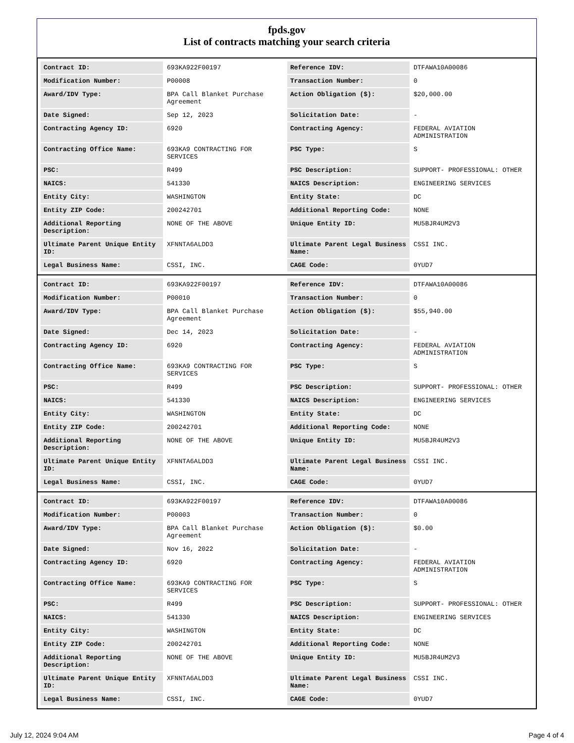fpds.gov
List of contracts matching your search criteria
| Contract ID: | 693KA922F00197 | Reference IDV: | DTFAWA10A00086 |
| Modification Number: | P00008 | Transaction Number: | 0 |
| Award/IDV Type: | BPA Call Blanket Purchase Agreement | Action Obligation ($): | $20,000.00 |
| Date Signed: | Sep 12, 2023 | Solicitation Date: | - |
| Contracting Agency ID: | 6920 | Contracting Agency: | FEDERAL AVIATION ADMINISTRATION |
| Contracting Office Name: | 693KA9 CONTRACTING FOR SERVICES | PSC Type: | S |
| PSC: | R499 | PSC Description: | SUPPORT- PROFESSIONAL: OTHER |
| NAICS: | 541330 | NAICS Description: | ENGINEERING SERVICES |
| Entity City: | WASHINGTON | Entity State: | DC |
| Entity ZIP Code: | 200242701 | Additional Reporting Code: | NONE |
| Additional Reporting Description: | NONE OF THE ABOVE | Unique Entity ID: | MU5BJR4UM2V3 |
| Ultimate Parent Unique Entity ID: | XFNNTA6ALDD3 | Ultimate Parent Legal Business Name: | CSSI INC. |
| Legal Business Name: | CSSI, INC. | CAGE Code: | 0YUD7 |
| Contract ID: | 693KA922F00197 | Reference IDV: | DTFAWA10A00086 |
| Modification Number: | P00010 | Transaction Number: | 0 |
| Award/IDV Type: | BPA Call Blanket Purchase Agreement | Action Obligation ($): | $55,940.00 |
| Date Signed: | Dec 14, 2023 | Solicitation Date: | - |
| Contracting Agency ID: | 6920 | Contracting Agency: | FEDERAL AVIATION ADMINISTRATION |
| Contracting Office Name: | 693KA9 CONTRACTING FOR SERVICES | PSC Type: | S |
| PSC: | R499 | PSC Description: | SUPPORT- PROFESSIONAL: OTHER |
| NAICS: | 541330 | NAICS Description: | ENGINEERING SERVICES |
| Entity City: | WASHINGTON | Entity State: | DC |
| Entity ZIP Code: | 200242701 | Additional Reporting Code: | NONE |
| Additional Reporting Description: | NONE OF THE ABOVE | Unique Entity ID: | MU5BJR4UM2V3 |
| Ultimate Parent Unique Entity ID: | XFNNTA6ALDD3 | Ultimate Parent Legal Business Name: | CSSI INC. |
| Legal Business Name: | CSSI, INC. | CAGE Code: | 0YUD7 |
| Contract ID: | 693KA922F00197 | Reference IDV: | DTFAWA10A00086 |
| Modification Number: | P00003 | Transaction Number: | 0 |
| Award/IDV Type: | BPA Call Blanket Purchase Agreement | Action Obligation ($): | $0.00 |
| Date Signed: | Nov 16, 2022 | Solicitation Date: | - |
| Contracting Agency ID: | 6920 | Contracting Agency: | FEDERAL AVIATION ADMINISTRATION |
| Contracting Office Name: | 693KA9 CONTRACTING FOR SERVICES | PSC Type: | S |
| PSC: | R499 | PSC Description: | SUPPORT- PROFESSIONAL: OTHER |
| NAICS: | 541330 | NAICS Description: | ENGINEERING SERVICES |
| Entity City: | WASHINGTON | Entity State: | DC |
| Entity ZIP Code: | 200242701 | Additional Reporting Code: | NONE |
| Additional Reporting Description: | NONE OF THE ABOVE | Unique Entity ID: | MU5BJR4UM2V3 |
| Ultimate Parent Unique Entity ID: | XFNNTA6ALDD3 | Ultimate Parent Legal Business Name: | CSSI INC. |
| Legal Business Name: | CSSI, INC. | CAGE Code: | 0YUD7 |
July 12, 2024 9:04 AM Page 4 of 4